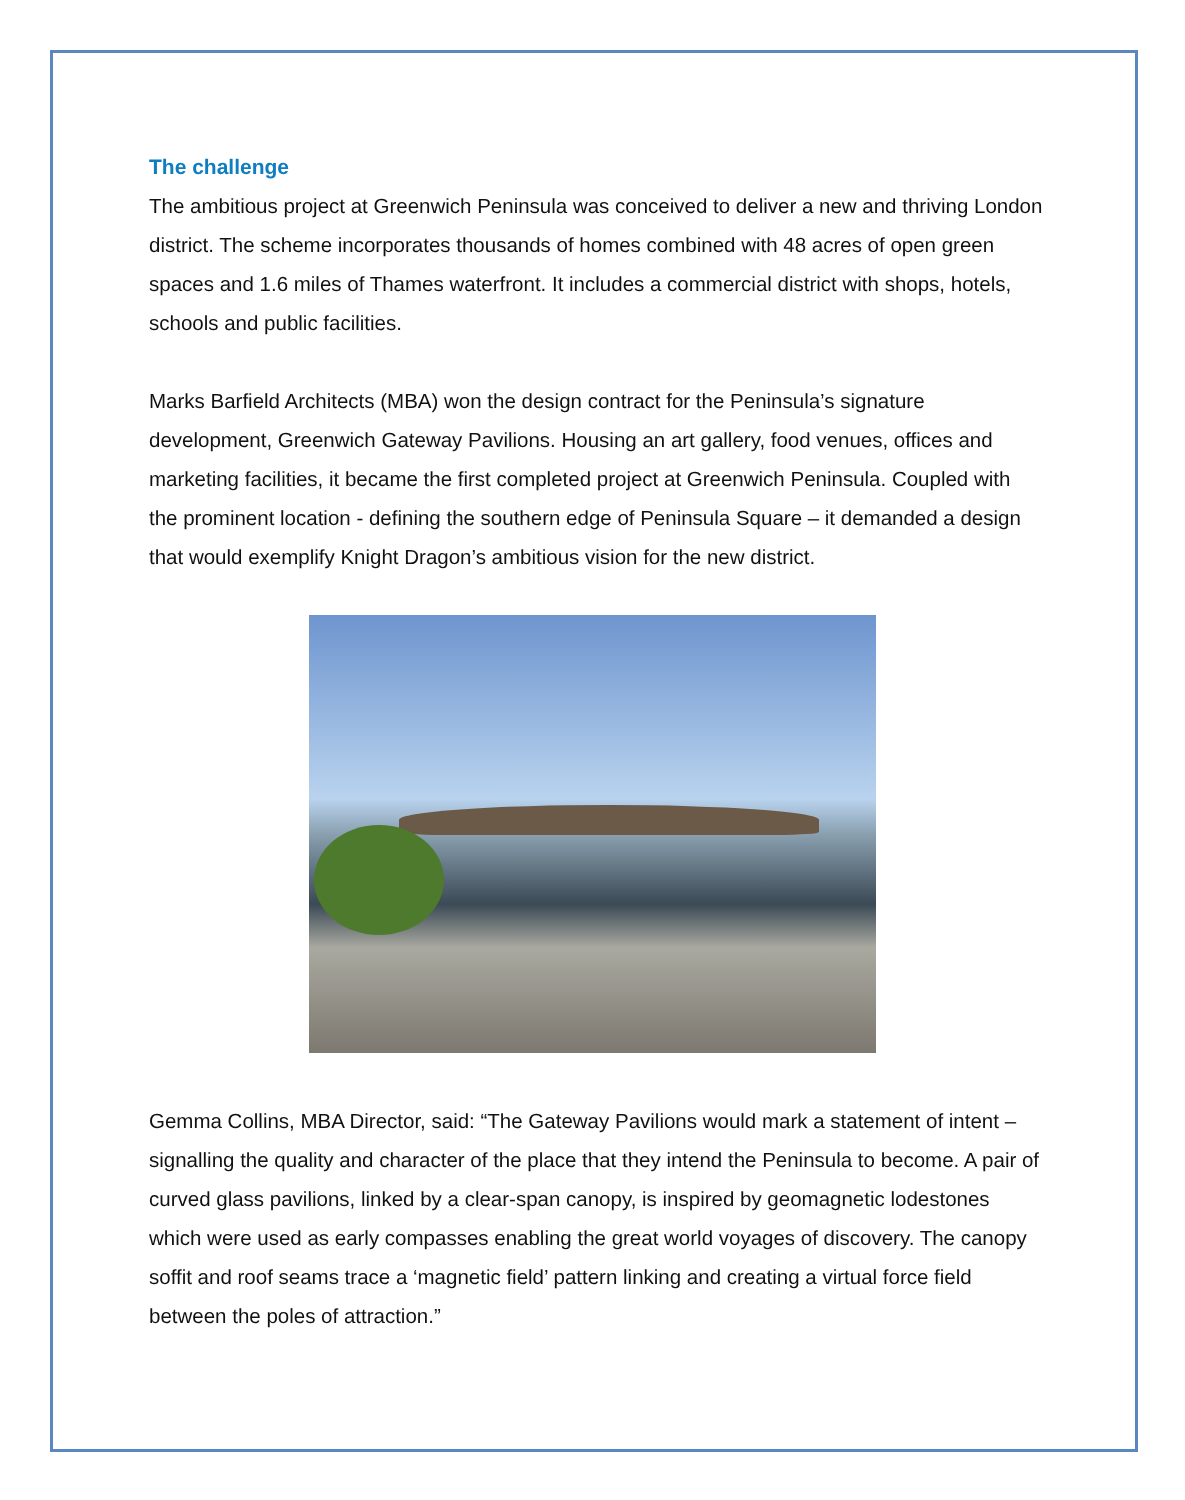The challenge
The ambitious project at Greenwich Peninsula was conceived to deliver a new and thriving London district. The scheme incorporates thousands of homes combined with 48 acres of open green spaces and 1.6 miles of Thames waterfront. It includes a commercial district with shops, hotels, schools and public facilities.
Marks Barfield Architects (MBA) won the design contract for the Peninsula’s signature development, Greenwich Gateway Pavilions. Housing an art gallery, food venues, offices and marketing facilities, it became the first completed project at Greenwich Peninsula. Coupled with the prominent location - defining the southern edge of Peninsula Square – it demanded a design that would exemplify Knight Dragon’s ambitious vision for the new district.
Gemma Collins, MBA Director, said: “The Gateway Pavilions would mark a statement of intent – signalling the quality and character of the place that they intend the Peninsula to become. A pair of curved glass pavilions, linked by a clear-span canopy, is inspired by geomagnetic lodestones which were used as early compasses enabling the great world voyages of discovery. The canopy soffit and roof seams trace a ‘magnetic field’ pattern linking and creating a virtual force field between the poles of attraction.”